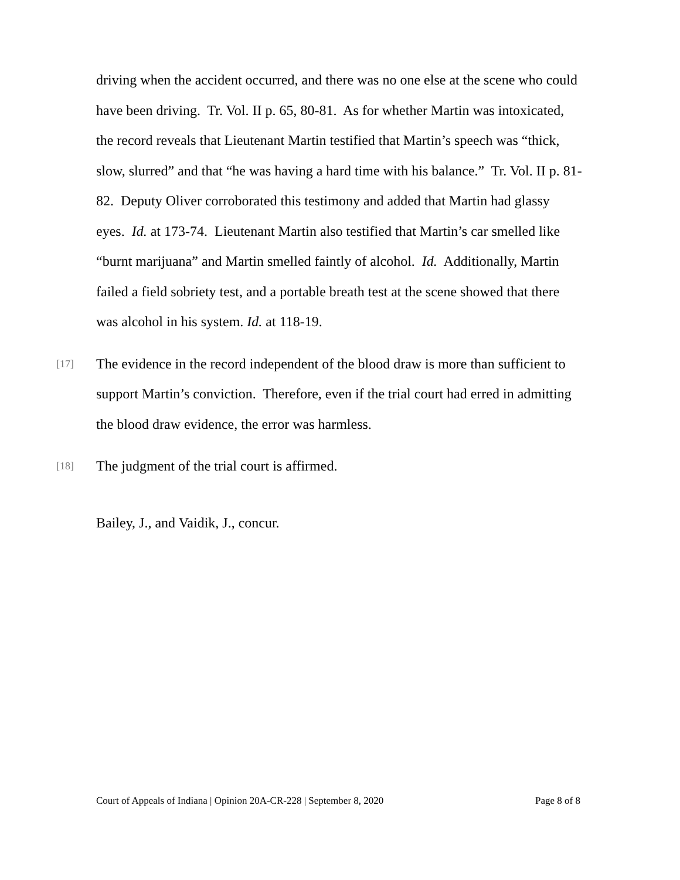driving when the accident occurred, and there was no one else at the scene who could have been driving. Tr. Vol. II p. 65, 80-81. As for whether Martin was intoxicated, the record reveals that Lieutenant Martin testified that Martin’s speech was “thick, slow, slurred” and that “he was having a hard time with his balance.” Tr. Vol. II p. 81-82. Deputy Oliver corroborated this testimony and added that Martin had glassy eyes. Id. at 173-74. Lieutenant Martin also testified that Martin’s car smelled like “burnt marijuana” and Martin smelled faintly of alcohol. Id. Additionally, Martin failed a field sobriety test, and a portable breath test at the scene showed that there was alcohol in his system. Id. at 118-19.
[17]
The evidence in the record independent of the blood draw is more than sufficient to support Martin’s conviction. Therefore, even if the trial court had erred in admitting the blood draw evidence, the error was harmless.
[18]
The judgment of the trial court is affirmed.
Bailey, J., and Vaidik, J., concur.
Court of Appeals of Indiana | Opinion 20A-CR-228 | September 8, 2020 Page 8 of 8